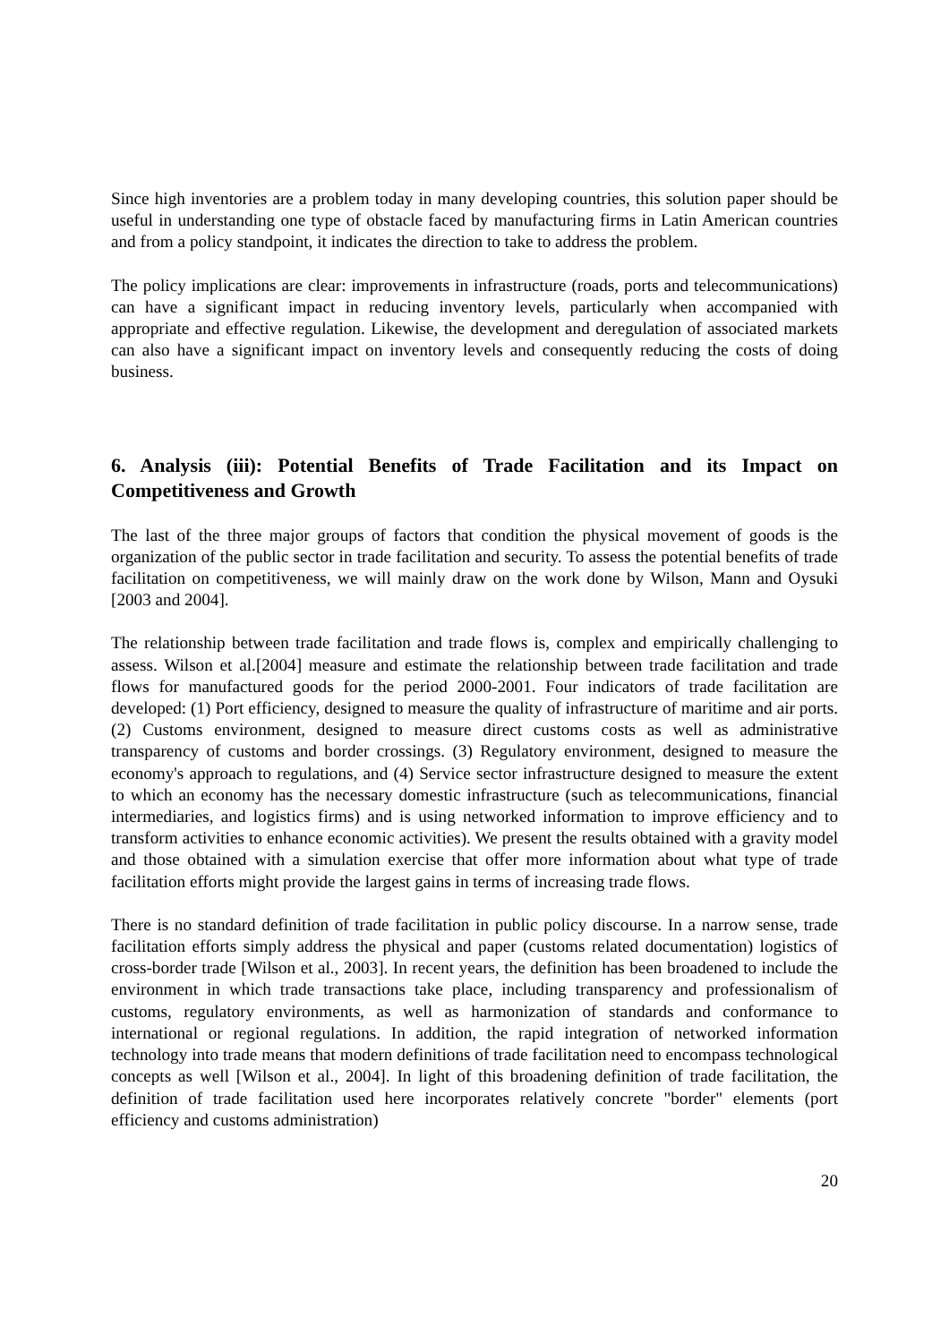Since high inventories are a problem today in many developing countries, this solution paper should be useful in understanding one type of obstacle faced by manufacturing firms in Latin American countries and from a policy standpoint, it indicates the direction to take to address the problem.
The policy implications are clear: improvements in infrastructure (roads, ports and telecommunications) can have a significant impact in reducing inventory levels, particularly when accompanied with appropriate and effective regulation. Likewise, the development and deregulation of associated markets can also have a significant impact on inventory levels and consequently reducing the costs of doing business.
6. Analysis (iii): Potential Benefits of Trade Facilitation and its Impact on Competitiveness and Growth
The last of the three major groups of factors that condition the physical movement of goods is the organization of the public sector in trade facilitation and security. To assess the potential benefits of trade facilitation on competitiveness, we will mainly draw on the work done by Wilson, Mann and Oysuki [2003 and 2004].
The relationship between trade facilitation and trade flows is, complex and empirically challenging to assess. Wilson et al.[2004] measure and estimate the relationship between trade facilitation and trade flows for manufactured goods for the period 2000-2001. Four indicators of trade facilitation are developed: (1) Port efficiency, designed to measure the quality of infrastructure of maritime and air ports. (2) Customs environment, designed to measure direct customs costs as well as administrative transparency of customs and border crossings. (3) Regulatory environment, designed to measure the economy's approach to regulations, and (4) Service sector infrastructure designed to measure the extent to which an economy has the necessary domestic infrastructure (such as telecommunications, financial intermediaries, and logistics firms) and is using networked information to improve efficiency and to transform activities to enhance economic activities). We present the results obtained with a gravity model and those obtained with a simulation exercise that offer more information about what type of trade facilitation efforts might provide the largest gains in terms of increasing trade flows.
There is no standard definition of trade facilitation in public policy discourse. In a narrow sense, trade facilitation efforts simply address the physical and paper (customs related documentation) logistics of cross-border trade [Wilson et al., 2003]. In recent years, the definition has been broadened to include the environment in which trade transactions take place, including transparency and professionalism of customs, regulatory environments, as well as harmonization of standards and conformance to international or regional regulations. In addition, the rapid integration of networked information technology into trade means that modern definitions of trade facilitation need to encompass technological concepts as well [Wilson et al., 2004]. In light of this broadening definition of trade facilitation, the definition of trade facilitation used here incorporates relatively concrete "border" elements (port efficiency and customs administration)
20